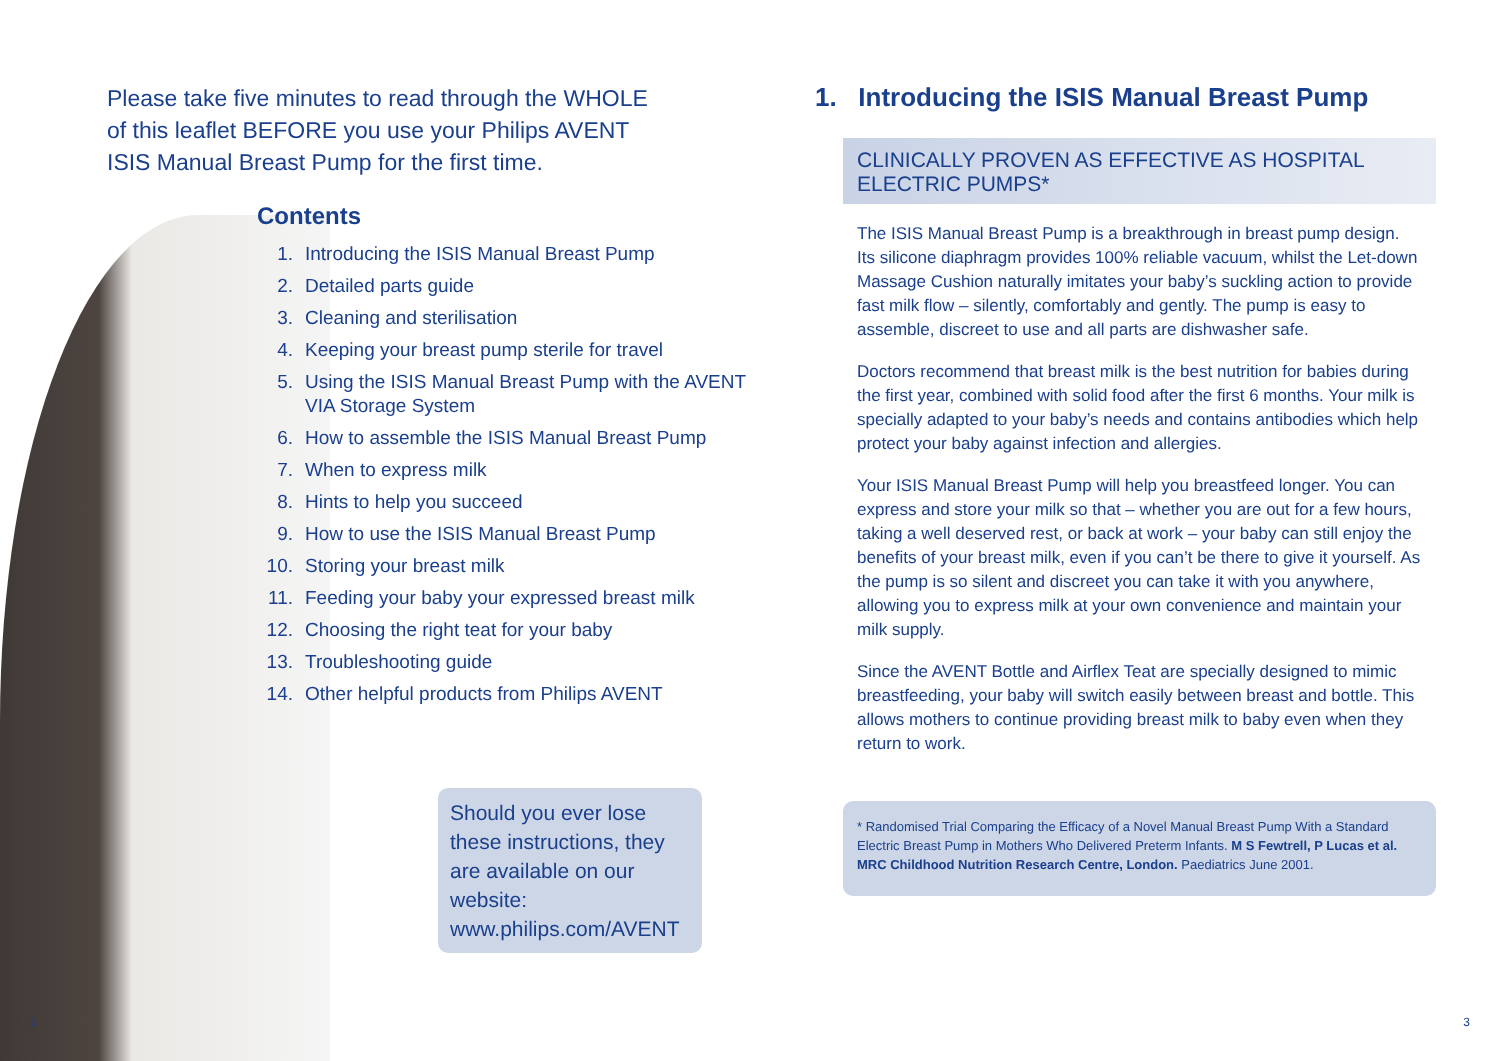Please take five minutes to read through the WHOLE of this leaflet BEFORE you use your Philips AVENT ISIS Manual Breast Pump for the first time.
Contents
1. Introducing the ISIS Manual Breast Pump
2. Detailed parts guide
3. Cleaning and sterilisation
4. Keeping your breast pump sterile for travel
5. Using the ISIS Manual Breast Pump with the AVENT VIA Storage System
6. How to assemble the ISIS Manual Breast Pump
7. When to express milk
8. Hints to help you succeed
9. How to use the ISIS Manual Breast Pump
10. Storing your breast milk
11. Feeding your baby your expressed breast milk
12. Choosing the right teat for your baby
13. Troubleshooting guide
14. Other helpful products from Philips AVENT
Should you ever lose these instructions, they are available on our website: www.philips.com/AVENT
2
3
1. Introducing the ISIS Manual Breast Pump
CLINICALLY PROVEN AS EFFECTIVE AS HOSPITAL ELECTRIC PUMPS*
The ISIS Manual Breast Pump is a breakthrough in breast pump design. Its silicone diaphragm provides 100% reliable vacuum, whilst the Let-down Massage Cushion naturally imitates your baby’s suckling action to provide fast milk flow – silently, comfortably and gently. The pump is easy to assemble, discreet to use and all parts are dishwasher safe.
Doctors recommend that breast milk is the best nutrition for babies during the first year, combined with solid food after the first 6 months. Your milk is specially adapted to your baby’s needs and contains antibodies which help protect your baby against infection and allergies.
Your ISIS Manual Breast Pump will help you breastfeed longer. You can express and store your milk so that – whether you are out for a few hours, taking a well deserved rest, or back at work – your baby can still enjoy the benefits of your breast milk, even if you can’t be there to give it yourself. As the pump is so silent and discreet you can take it with you anywhere, allowing you to express milk at your own convenience and maintain your milk supply.
Since the AVENT Bottle and Airflex Teat are specially designed to mimic breastfeeding, your baby will switch easily between breast and bottle. This allows mothers to continue providing breast milk to baby even when they return to work.
* Randomised Trial Comparing the Efficacy of a Novel Manual Breast Pump With a Standard Electric Breast Pump in Mothers Who Delivered Preterm Infants. M S Fewtrell, P Lucas et al. MRC Childhood Nutrition Research Centre, London. Paediatrics June 2001.